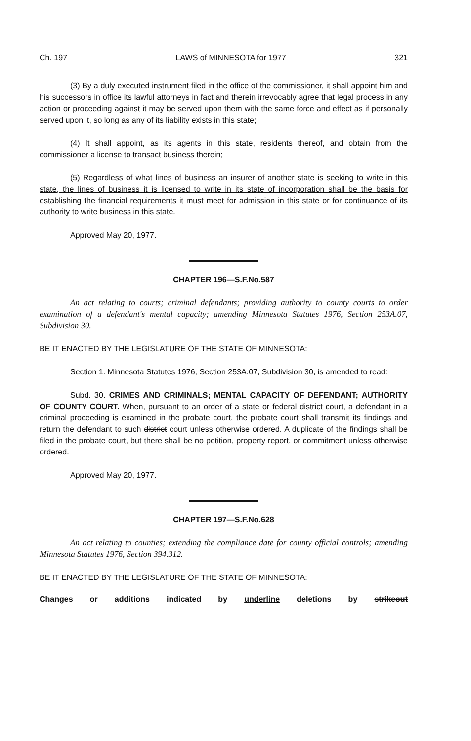Ch. 197 LAWS of MINNESOTA for 1977 321
(3) By a duly executed instrument filed in the office of the commissioner, it shall appoint him and his successors in office its lawful attorneys in fact and therein irrevocably agree that legal process in any action or proceeding against it may be served upon them with the same force and effect as if personally served upon it, so long as any of its liability exists in this state;
(4) It shall appoint, as its agents in this state, residents thereof, and obtain from the commissioner a license to transact business therein;
(5) Regardless of what lines of business an insurer of another state is seeking to write in this state, the lines of business it is licensed to write in its state of incorporation shall be the basis for establishing the financial requirements it must meet for admission in this state or for continuance of its authority to write business in this state.
Approved May 20, 1977.
CHAPTER 196—S.F.No.587
An act relating to courts; criminal defendants; providing authority to county courts to order examination of a defendant's mental capacity; amending Minnesota Statutes 1976, Section 253A.07, Subdivision 30.
BE IT ENACTED BY THE LEGISLATURE OF THE STATE OF MINNESOTA:
Section 1. Minnesota Statutes 1976, Section 253A.07, Subdivision 30, is amended to read:
Subd. 30. CRIMES AND CRIMINALS; MENTAL CAPACITY OF DEFENDANT; AUTHORITY OF COUNTY COURT. When, pursuant to an order of a state or federal district court, a defendant in a criminal proceeding is examined in the probate court, the probate court shall transmit its findings and return the defendant to such district court unless otherwise ordered. A duplicate of the findings shall be filed in the probate court, but there shall be no petition, property report, or commitment unless otherwise ordered.
Approved May 20, 1977.
CHAPTER 197—S.F.No.628
An act relating to counties; extending the compliance date for county official controls; amending Minnesota Statutes 1976, Section 394.312.
BE IT ENACTED BY THE LEGISLATURE OF THE STATE OF MINNESOTA:
Changes or additions indicated by underline deletions by strikeout